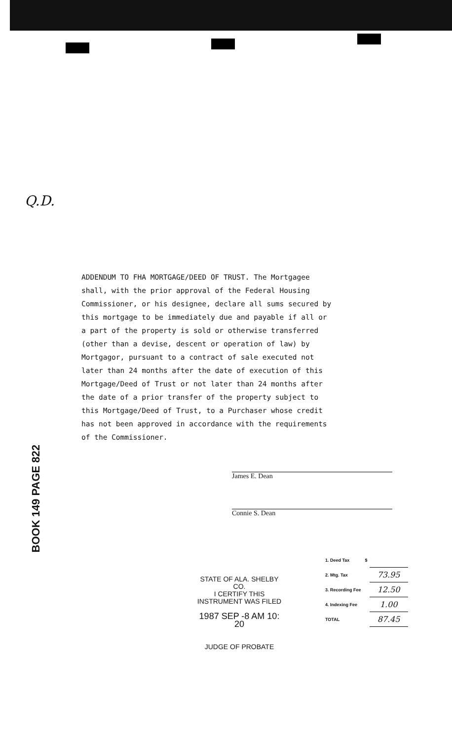Q.D.
BOOK 149 PAGE 822
ADDENDUM TO FHA MORTGAGE/DEED OF TRUST. The Mortgagee shall, with the prior approval of the Federal Housing Commissioner, or his designee, declare all sums secured by this mortgage to be immediately due and payable if all or a part of the property is sold or otherwise transferred (other than a devise, descent or operation of law) by Mortgagor, pursuant to a contract of sale executed not later than 24 months after the date of execution of this Mortgage/Deed of Trust or not later than 24 months after the date of a prior transfer of the property subject to this Mortgage/Deed of Trust, to a Purchaser whose credit has not been approved in accordance with the requirements of the Commissioner.
James E. Dean
Connie S. Dean
STATE OF ALA. SHELBY CO.
I CERTIFY THIS
INSTRUMENT WAS FILED
1987 SEP -8 AM 10: 20
JUDGE OF PROBATE
| 1. Deed Tax | $ | |
| 2. Mtg. Tax | | 73.95 |
| 3. Recording Fee | | 12.50 |
| 4. Indexing Fee | | 1.00 |
| TOTAL | | 87.45 |